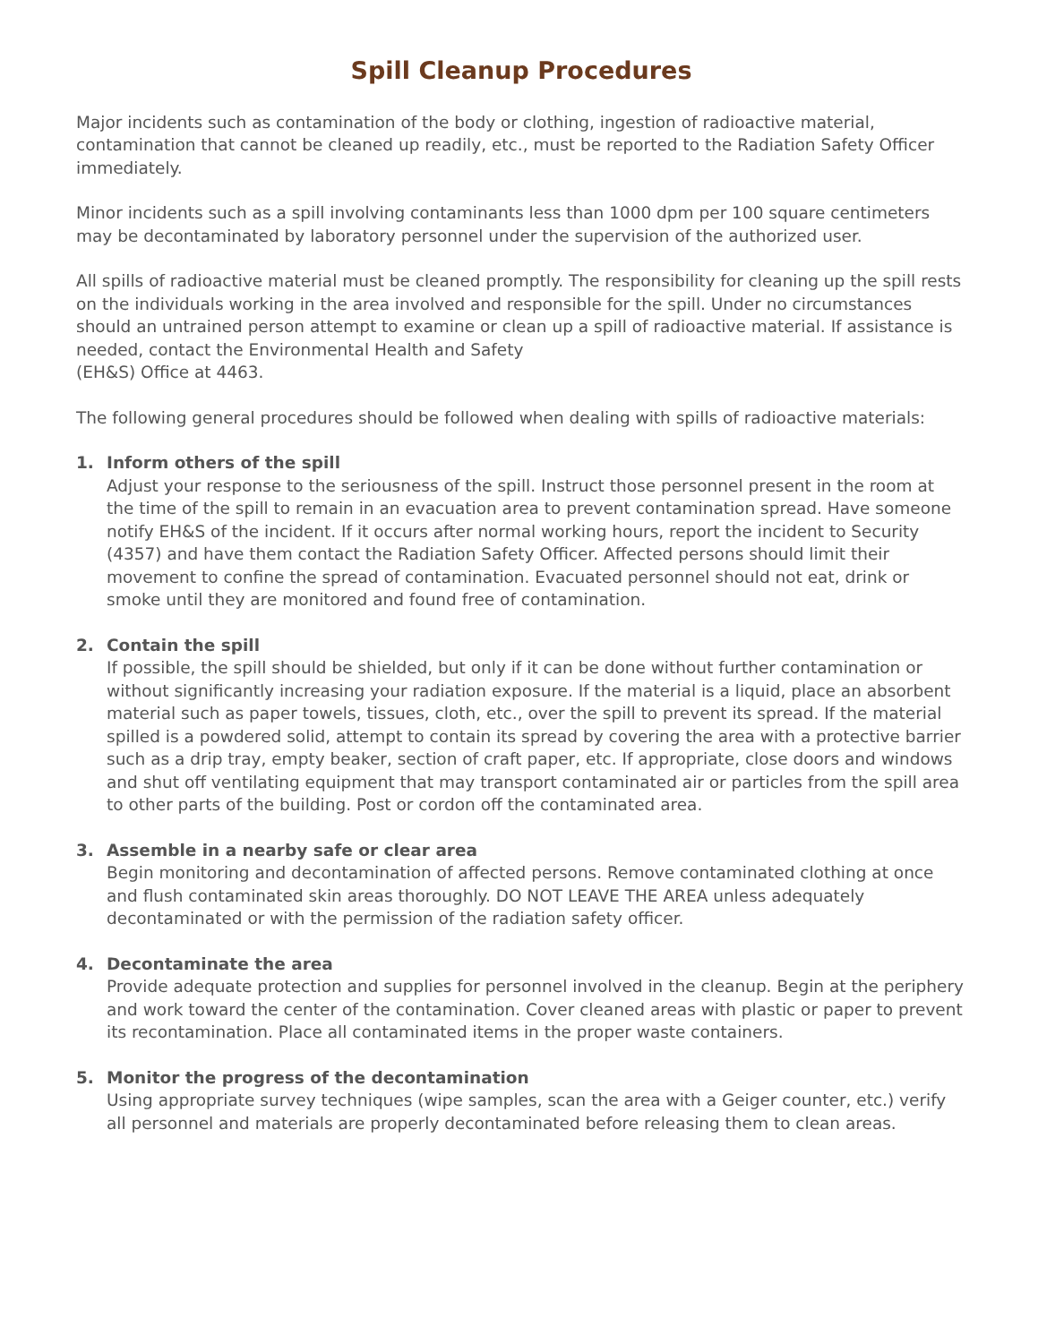Spill Cleanup Procedures
Major incidents such as contamination of the body or clothing, ingestion of radioactive material, contamination that cannot be cleaned up readily, etc., must be reported to the Radiation Safety Officer immediately.
Minor incidents such as a spill involving contaminants less than 1000 dpm per 100 square centimeters may be decontaminated by laboratory personnel under the supervision of the authorized user.
All spills of radioactive material must be cleaned promptly. The responsibility for cleaning up the spill rests on the individuals working in the area involved and responsible for the spill. Under no circumstances should an untrained person attempt to examine or clean up a spill of radioactive material. If assistance is needed, contact the Environmental Health and Safety
(EH&S) Office at 4463.
The following general procedures should be followed when dealing with spills of radioactive materials:
1. Inform others of the spill
Adjust your response to the seriousness of the spill. Instruct those personnel present in the room at the time of the spill to remain in an evacuation area to prevent contamination spread. Have someone notify EH&S of the incident. If it occurs after normal working hours, report the incident to Security (4357) and have them contact the Radiation Safety Officer. Affected persons should limit their movement to confine the spread of contamination. Evacuated personnel should not eat, drink or smoke until they are monitored and found free of contamination.
2. Contain the spill
If possible, the spill should be shielded, but only if it can be done without further contamination or without significantly increasing your radiation exposure. If the material is a liquid, place an absorbent material such as paper towels, tissues, cloth, etc., over the spill to prevent its spread. If the material spilled is a powdered solid, attempt to contain its spread by covering the area with a protective barrier such as a drip tray, empty beaker, section of craft paper, etc. If appropriate, close doors and windows and shut off ventilating equipment that may transport contaminated air or particles from the spill area to other parts of the building. Post or cordon off the contaminated area.
3. Assemble in a nearby safe or clear area
Begin monitoring and decontamination of affected persons. Remove contaminated clothing at once and flush contaminated skin areas thoroughly. DO NOT LEAVE THE AREA unless adequately decontaminated or with the permission of the radiation safety officer.
4. Decontaminate the area
Provide adequate protection and supplies for personnel involved in the cleanup. Begin at the periphery and work toward the center of the contamination. Cover cleaned areas with plastic or paper to prevent its recontamination. Place all contaminated items in the proper waste containers.
5. Monitor the progress of the decontamination
Using appropriate survey techniques (wipe samples, scan the area with a Geiger counter, etc.) verify all personnel and materials are properly decontaminated before releasing them to clean areas.